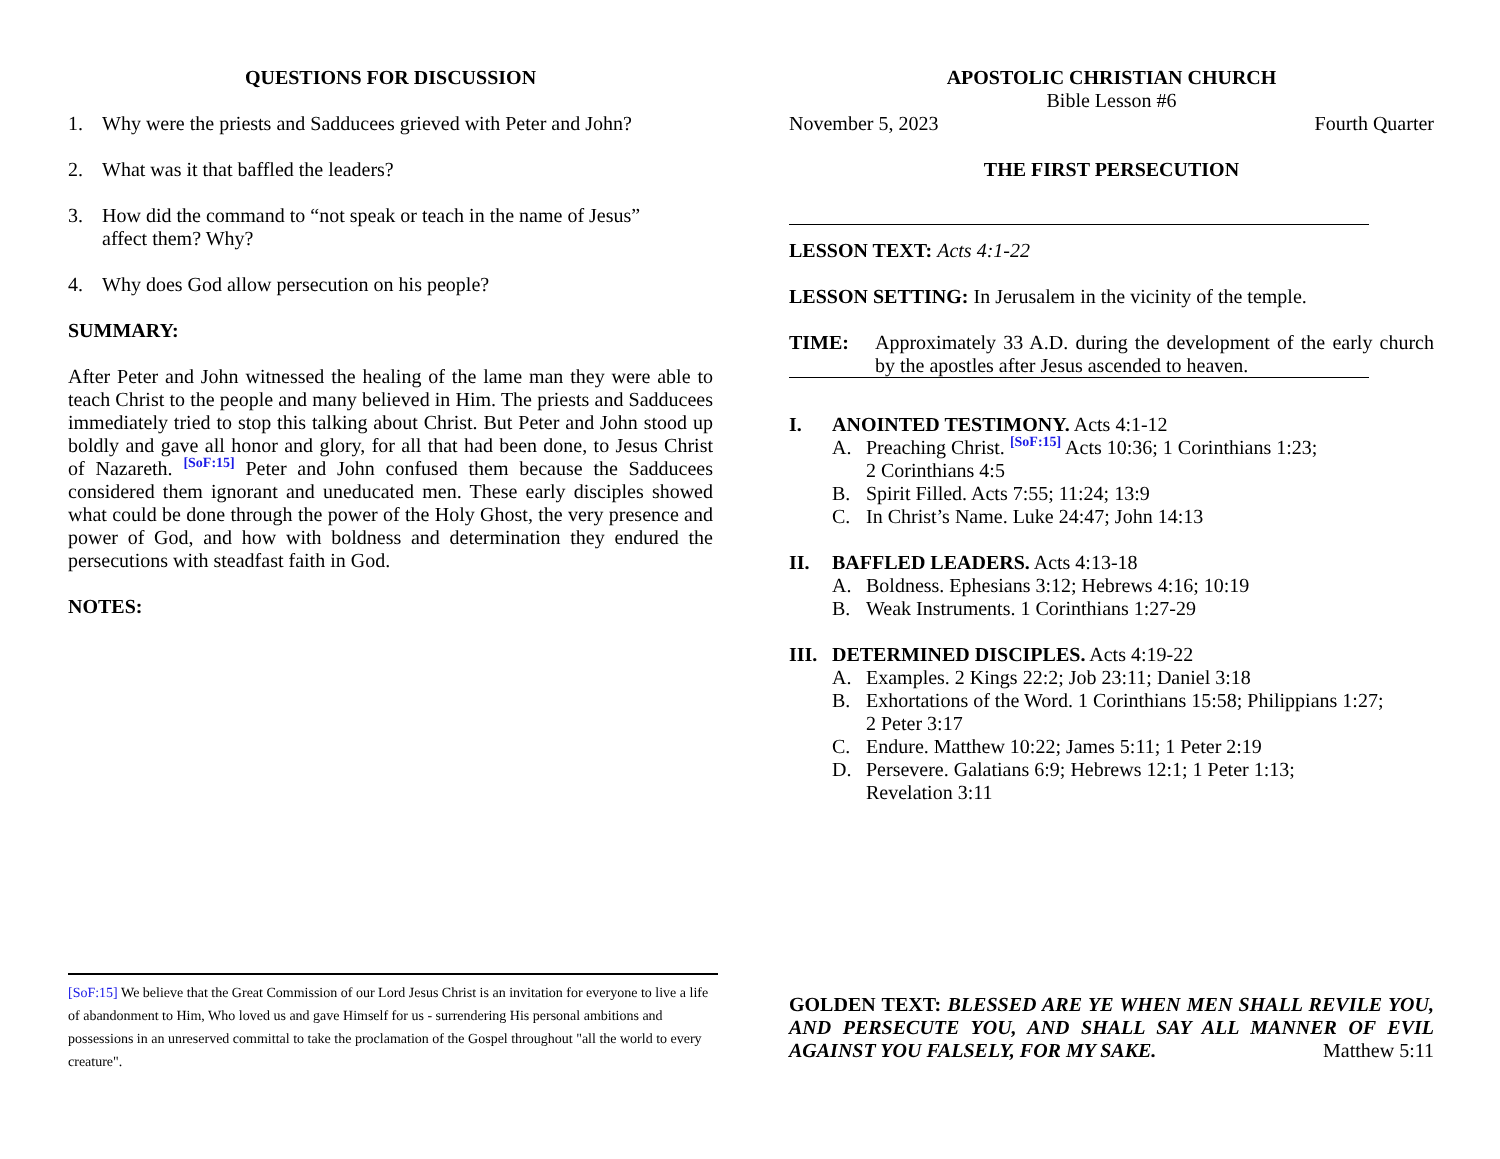QUESTIONS FOR DISCUSSION
1. Why were the priests and Sadducees grieved with Peter and John?
2. What was it that baffled the leaders?
3. How did the command to “not speak or teach in the name of Jesus”
affect them? Why?
4. Why does God allow persecution on his people?
SUMMARY:
After Peter and John witnessed the healing of the lame man they were able to teach Christ to the people and many believed in Him. The priests and Sadducees immediately tried to stop this talking about Christ. But Peter and John stood up boldly and gave all honor and glory, for all that had been done, to Jesus Christ of Nazareth. [SoF:15] Peter and John confused them because the Sadducees considered them ignorant and uneducated men. These early disciples showed what could be done through the power of the Holy Ghost, the very presence and power of God, and how with boldness and determination they endured the persecutions with steadfast faith in God.
NOTES:
[SoF:15] We believe that the Great Commission of our Lord Jesus Christ is an invitation for everyone to live a life of abandonment to Him, Who loved us and gave Himself for us - surrendering His personal ambitions and possessions in an unreserved committal to take the proclamation of the Gospel throughout "all the world to every creature".
APOSTOLIC CHRISTIAN CHURCH
Bible Lesson #6
November 5, 2023 Fourth Quarter
THE FIRST PERSECUTION
LESSON TEXT: Acts 4:1-22
LESSON SETTING: In Jerusalem in the vicinity of the temple.
TIME: Approximately 33 A.D. during the development of the early church by the apostles after Jesus ascended to heaven.
I. ANOINTED TESTIMONY. Acts 4:1-12
A. Preaching Christ. [SoF:15] Acts 10:36; 1 Corinthians 1:23;
2 Corinthians 4:5
B. Spirit Filled. Acts 7:55; 11:24; 13:9
C. In Christ’s Name. Luke 24:47; John 14:13
II. BAFFLED LEADERS. Acts 4:13-18
A. Boldness. Ephesians 3:12; Hebrews 4:16; 10:19
B. Weak Instruments. 1 Corinthians 1:27-29
III. DETERMINED DISCIPLES. Acts 4:19-22
A. Examples. 2 Kings 22:2; Job 23:11; Daniel 3:18
B. Exhortations of the Word. 1 Corinthians 15:58; Philippians 1:27;
2 Peter 3:17
C. Endure. Matthew 10:22; James 5:11; 1 Peter 2:19
D. Persevere. Galatians 6:9; Hebrews 12:1; 1 Peter 1:13;
Revelation 3:11
GOLDEN TEXT: BLESSED ARE YE WHEN MEN SHALL REVILE YOU, AND PERSECUTE YOU, AND SHALL SAY ALL MANNER OF EVIL AGAINST YOU FALSELY, FOR MY SAKE. Matthew 5:11